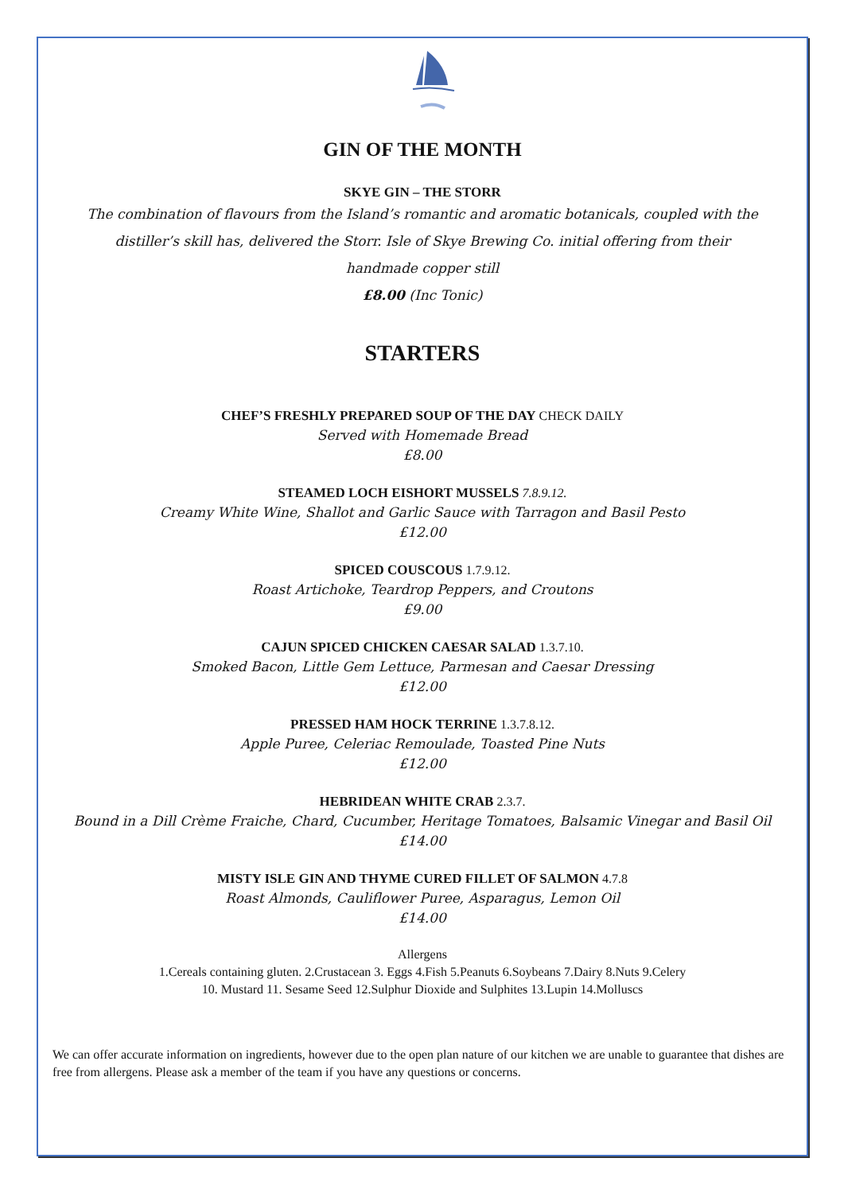GIN OF THE MONTH
SKYE GIN – THE STORR
The combination of flavours from the Island’s romantic and aromatic botanicals, coupled with the
distiller’s skill has, delivered the Storr. Isle of Skye Brewing Co. initial offering from their
handmade copper still
£8.00 (Inc Tonic)
STARTERS
CHEF’S FRESHLY PREPARED SOUP OF THE DAY CHECK DAILY
Served with Homemade Bread
£8.00
STEAMED LOCH EISHORT MUSSELS 7.8.9.12.
Creamy White Wine, Shallot and Garlic Sauce with Tarragon and Basil Pesto
£12.00
SPICED COUSCOUS 1.7.9.12.
Roast Artichoke, Teardrop Peppers, and Croutons
£9.00
CAJUN SPICED CHICKEN CAESAR SALAD 1.3.7.10.
Smoked Bacon, Little Gem Lettuce, Parmesan and Caesar Dressing
£12.00
PRESSED HAM HOCK TERRINE 1.3.7.8.12.
Apple Puree, Celeriac Remoulade, Toasted Pine Nuts
£12.00
HEBRIDEAN WHITE CRAB 2.3.7.
Bound in a Dill Crème Fraiche, Chard, Cucumber, Heritage Tomatoes, Balsamic Vinegar and Basil Oil
£14.00
MISTY ISLE GIN AND THYME CURED FILLET OF SALMON 4.7.8
Roast Almonds, Cauliflower Puree, Asparagus, Lemon Oil
£14.00
Allergens
1.Cereals containing gluten. 2.Crustacean 3. Eggs 4.Fish 5.Peanuts 6.Soybeans 7.Dairy 8.Nuts 9.Celery
10. Mustard 11. Sesame Seed 12.Sulphur Dioxide and Sulphites 13.Lupin 14.Molluscs
We can offer accurate information on ingredients, however due to the open plan nature of our kitchen we are unable to guarantee that dishes are free from allergens. Please ask a member of the team if you have any questions or concerns.